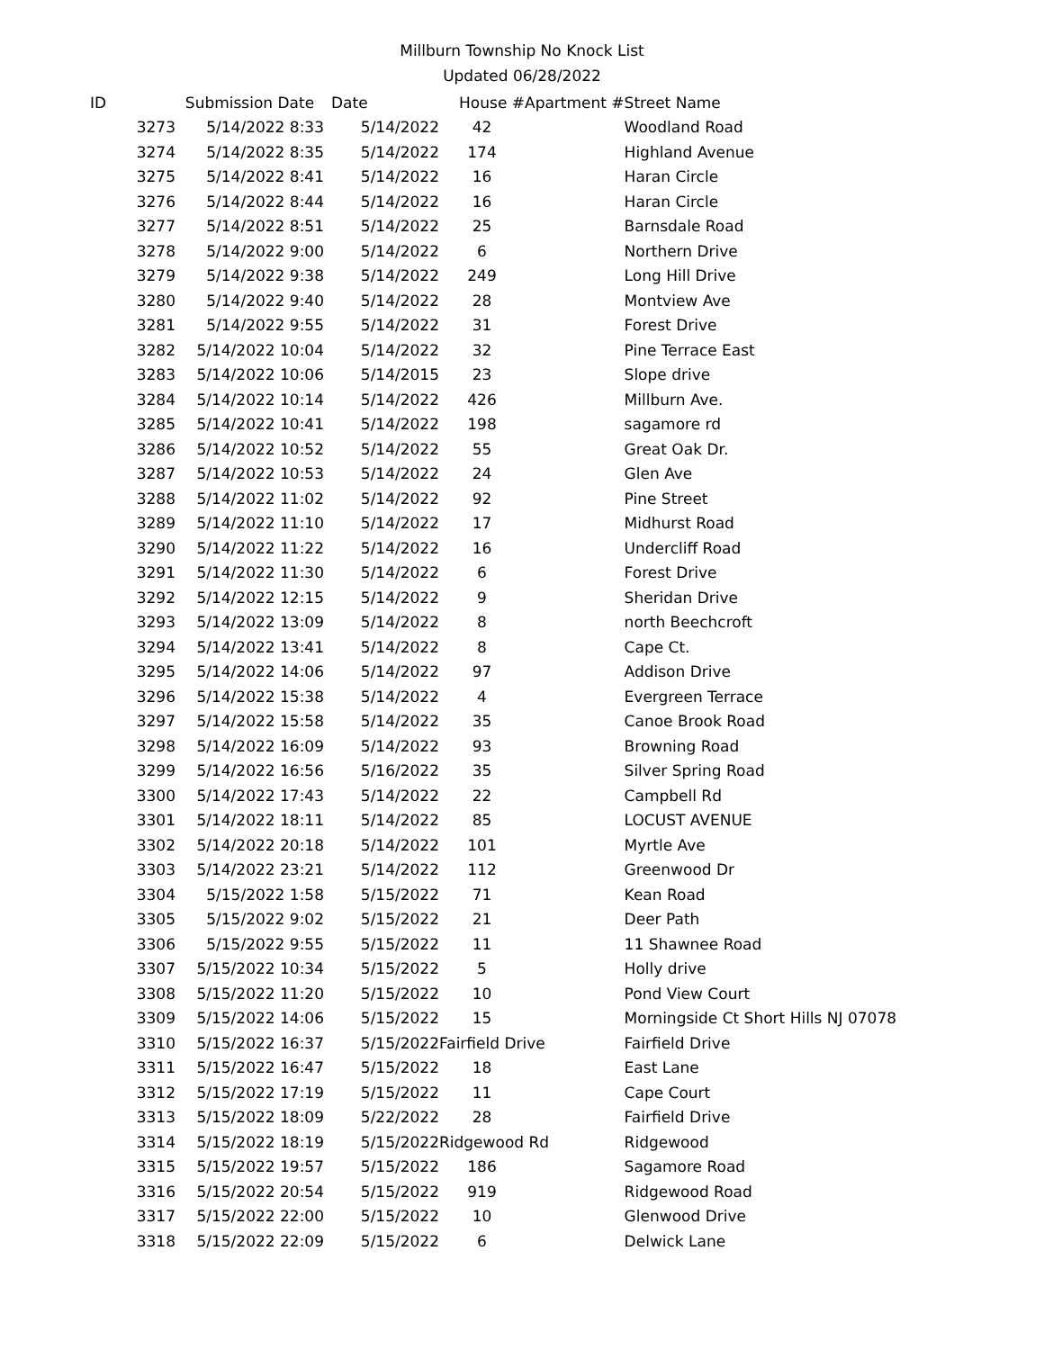Millburn Township No Knock List
Updated 06/28/2022
| ID | Submission Date | Date | House # | Apartment # | Street Name |
| --- | --- | --- | --- | --- | --- |
| 3273 | 5/14/2022 8:33 | 5/14/2022 | 42 | | Woodland Road |
| 3274 | 5/14/2022 8:35 | 5/14/2022 | 174 | | Highland Avenue |
| 3275 | 5/14/2022 8:41 | 5/14/2022 | 16 | | Haran Circle |
| 3276 | 5/14/2022 8:44 | 5/14/2022 | 16 | | Haran Circle |
| 3277 | 5/14/2022 8:51 | 5/14/2022 | 25 | | Barnsdale Road |
| 3278 | 5/14/2022 9:00 | 5/14/2022 | 6 | | Northern Drive |
| 3279 | 5/14/2022 9:38 | 5/14/2022 | 249 | | Long Hill Drive |
| 3280 | 5/14/2022 9:40 | 5/14/2022 | 28 | | Montview Ave |
| 3281 | 5/14/2022 9:55 | 5/14/2022 | 31 | | Forest Drive |
| 3282 | 5/14/2022 10:04 | 5/14/2022 | 32 | | Pine Terrace East |
| 3283 | 5/14/2022 10:06 | 5/14/2015 | 23 | | Slope drive |
| 3284 | 5/14/2022 10:14 | 5/14/2022 | 426 | | Millburn Ave. |
| 3285 | 5/14/2022 10:41 | 5/14/2022 | 198 | | sagamore rd |
| 3286 | 5/14/2022 10:52 | 5/14/2022 | 55 | | Great Oak Dr. |
| 3287 | 5/14/2022 10:53 | 5/14/2022 | 24 | | Glen Ave |
| 3288 | 5/14/2022 11:02 | 5/14/2022 | 92 | | Pine Street |
| 3289 | 5/14/2022 11:10 | 5/14/2022 | 17 | | Midhurst Road |
| 3290 | 5/14/2022 11:22 | 5/14/2022 | 16 | | Undercliff Road |
| 3291 | 5/14/2022 11:30 | 5/14/2022 | 6 | | Forest Drive |
| 3292 | 5/14/2022 12:15 | 5/14/2022 | 9 | | Sheridan Drive |
| 3293 | 5/14/2022 13:09 | 5/14/2022 | 8 | | north Beechcroft |
| 3294 | 5/14/2022 13:41 | 5/14/2022 | 8 | | Cape Ct. |
| 3295 | 5/14/2022 14:06 | 5/14/2022 | 97 | | Addison Drive |
| 3296 | 5/14/2022 15:38 | 5/14/2022 | 4 | | Evergreen Terrace |
| 3297 | 5/14/2022 15:58 | 5/14/2022 | 35 | | Canoe Brook Road |
| 3298 | 5/14/2022 16:09 | 5/14/2022 | 93 | | Browning Road |
| 3299 | 5/14/2022 16:56 | 5/16/2022 | 35 | | Silver Spring Road |
| 3300 | 5/14/2022 17:43 | 5/14/2022 | 22 | | Campbell Rd |
| 3301 | 5/14/2022 18:11 | 5/14/2022 | 85 | | LOCUST AVENUE |
| 3302 | 5/14/2022 20:18 | 5/14/2022 | 101 | | Myrtle Ave |
| 3303 | 5/14/2022 23:21 | 5/14/2022 | 112 | | Greenwood Dr |
| 3304 | 5/15/2022 1:58 | 5/15/2022 | 71 | | Kean Road |
| 3305 | 5/15/2022 9:02 | 5/15/2022 | 21 | | Deer Path |
| 3306 | 5/15/2022 9:55 | 5/15/2022 | 11 | | 11 Shawnee Road |
| 3307 | 5/15/2022 10:34 | 5/15/2022 | 5 | | Holly drive |
| 3308 | 5/15/2022 11:20 | 5/15/2022 | 10 | | Pond View Court |
| 3309 | 5/15/2022 14:06 | 5/15/2022 | 15 | | Morningside Ct Short Hills NJ 07078 |
| 3310 | 5/15/2022 16:37 | 5/15/2022 | Fairfield Drive | | Fairfield Drive |
| 3311 | 5/15/2022 16:47 | 5/15/2022 | 18 | | East Lane |
| 3312 | 5/15/2022 17:19 | 5/15/2022 | 11 | | Cape Court |
| 3313 | 5/15/2022 18:09 | 5/22/2022 | 28 | | Fairfield Drive |
| 3314 | 5/15/2022 18:19 | 5/15/2022 | Ridgewood Rd | | Ridgewood |
| 3315 | 5/15/2022 19:57 | 5/15/2022 | 186 | | Sagamore Road |
| 3316 | 5/15/2022 20:54 | 5/15/2022 | 919 | | Ridgewood Road |
| 3317 | 5/15/2022 22:00 | 5/15/2022 | 10 | | Glenwood Drive |
| 3318 | 5/15/2022 22:09 | 5/15/2022 | 6 | | Delwick Lane |